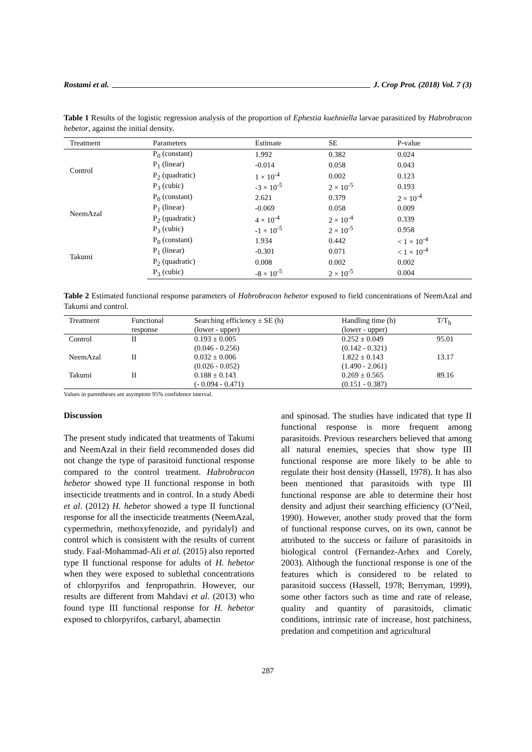Rostami et al. J. Crop Prot. (2018) Vol. 7 (3)
Table 1 Results of the logistic regression analysis of the proportion of Ephestia kuehniella larvae parasitized by Habrobracon hebetor, against the initial density.
| Treatment | Parameters | Estimate | SE | P-value |
| --- | --- | --- | --- | --- |
| Control | P<sub>0</sub> (constant) | 1.992 | 0.382 | 0.024 |
| | P<sub>1</sub> (linear) | -0.014 | 0.058 | 0.043 |
| | P<sub>2</sub> (quadratic) | 1 × 10<sup>-4</sup> | 0.002 | 0.123 |
| | P<sub>3</sub> (cubic) | -3 × 10<sup>-5</sup> | 2 × 10<sup>-5</sup> | 0.193 |
| NeemAzal | P<sub>0</sub> (constant) | 2.621 | 0.379 | 2 × 10<sup>-4</sup> |
| | P<sub>1</sub> (linear) | -0.069 | 0.058 | 0.009 |
| | P<sub>2</sub> (quadratic) | 4 × 10<sup>-4</sup> | 2 × 10<sup>-4</sup> | 0.339 |
| | P<sub>3</sub> (cubic) | -1 × 10<sup>-5</sup> | 2 × 10<sup>-5</sup> | 0.958 |
| Takumi | P<sub>0</sub> (constant) | 1.934 | 0.442 | < 1 × 10<sup>-4</sup> |
| | P<sub>1</sub> (linear) | -0.301 | 0.071 | < 1 × 10<sup>-4</sup> |
| | P<sub>2</sub> (quadratic) | 0.008 | 0.002 | 0.002 |
| | P<sub>3</sub> (cubic) | -8 × 10<sup>-5</sup> | 2 × 10<sup>-5</sup> | 0.004 |
Table 2 Estimated functional response parameters of Habrobracon hebetor exposed to field concentrations of NeemAzal and Takumi and control.
| Treatment | Functional response | Searching efficiency ± SE (h) (lower - upper) | Handling time (h) (lower - upper) | T/T<sub>h</sub> |
| --- | --- | --- | --- | --- |
| Control | II | 0.193 ± 0.005 (0.046 - 0.256) | 0.252 ± 0.049 (0.142 - 0.321) | 95.01 |
| NeemAzal | II | 0.032 ± 0.006 (0.026 - 0.052) | 1.822 ± 0.143 (1.490 - 2.061) | 13.17 |
| Takumi | II | 0.188 ± 0.143 (- 0.094 - 0.471) | 0.269 ± 0.565 (0.151 - 0.387) | 89.16 |
Values in parentheses are asymptote 95% confidence interval.
Discussion
The present study indicated that treatments of Takumi and NeemAzal in their field recommended doses did not change the type of parasitoid functional response compared to the control treatment. Habrobracon hebetor showed type II functional response in both insecticide treatments and in control. In a study Abedi et al. (2012) H. hebetor showed a type II functional response for all the insecticide treatments (NeemAzal, cypermethrin, methoxyfenozide, and pyridalyl) and control which is consistent with the results of current study. Faal-Mohammad-Ali et al. (2015) also reported type II functional response for adults of H. hebetor when they were exposed to sublethal concentrations of chlorpyrifos and fenpropathrin. However, our results are different from Mahdavi et al. (2013) who found type III functional response for H. hebetor exposed to chlorpyrifos, carbaryl, abamectin
and spinosad. The studies have indicated that type II functional response is more frequent among parasitoids. Previous researchers believed that among all natural enemies, species that show type III functional response are more likely to be able to regulate their host density (Hassell, 1978). It has also been mentioned that parasitoids with type III functional response are able to determine their host density and adjust their searching efficiency (O’Neil, 1990). However, another study proved that the form of functional response curves, on its own, cannot be attributed to the success or failure of parasitoids in biological control (Fernandez-Arhex and Corely, 2003). Although the functional response is one of the features which is considered to be related to parasitoid success (Hassell, 1978; Berryman, 1999), some other factors such as time and rate of release, quality and quantity of parasitoids, climatic conditions, intrinsic rate of increase, host patchiness, predation and competition and agricultural
287